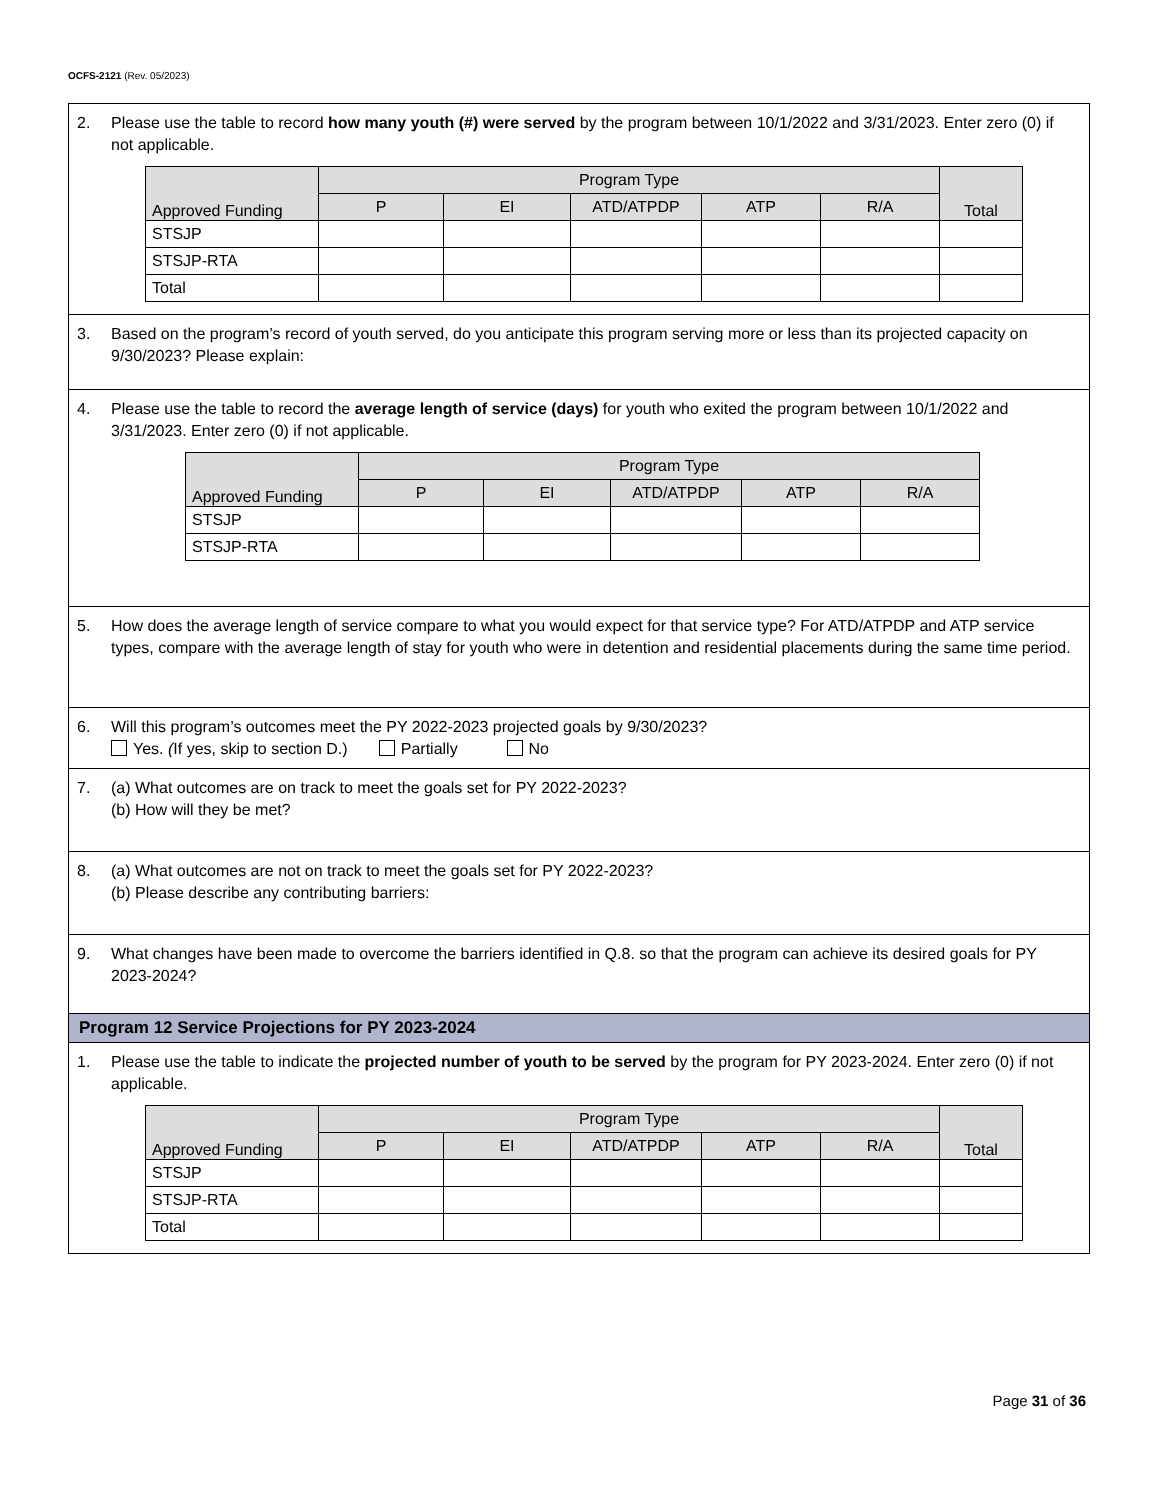OCFS-2121 (Rev. 05/2023)
2. Please use the table to record how many youth (#) were served by the program between 10/1/2022 and 3/31/2023. Enter zero (0) if not applicable.
| Approved Funding | Program Type | | | | | Total |
| --- | --- | --- | --- | --- | --- | --- |
| | P | EI | ATD/ATPDP | ATP | R/A | |
| STSJP | | | | | | |
| STSJP-RTA | | | | | | |
| Total | | | | | | |
3. Based on the program’s record of youth served, do you anticipate this program serving more or less than its projected capacity on 9/30/2023? Please explain:
4. Please use the table to record the average length of service (days) for youth who exited the program between 10/1/2022 and 3/31/2023. Enter zero (0) if not applicable.
| Approved Funding | Program Type | | | | |
| --- | --- | --- | --- | --- | --- |
| | P | EI | ATD/ATPDP | ATP | R/A |
| STSJP | | | | | |
| STSJP-RTA | | | | | |
5. How does the average length of service compare to what you would expect for that service type? For ATD/ATPDP and ATP service types, compare with the average length of stay for youth who were in detention and residential placements during the same time period.
6. Will this program’s outcomes meet the PY 2022-2023 projected goals by 9/30/2023?
Yes. (If yes, skip to section D.) Partially No
7. (a) What outcomes are on track to meet the goals set for PY 2022-2023?
(b) How will they be met?
8. (a) What outcomes are not on track to meet the goals set for PY 2022-2023?
(b) Please describe any contributing barriers:
9. What changes have been made to overcome the barriers identified in Q.8. so that the program can achieve its desired goals for PY 2023-2024?
Program 12 Service Projections for PY 2023-2024
1. Please use the table to indicate the projected number of youth to be served by the program for PY 2023-2024. Enter zero (0) if not applicable.
| Approved Funding | Program Type | | | | | Total |
| --- | --- | --- | --- | --- | --- | --- |
| | P | EI | ATD/ATPDP | ATP | R/A | |
| STSJP | | | | | | |
| STSJP-RTA | | | | | | |
| Total | | | | | | |
Page 31 of 36